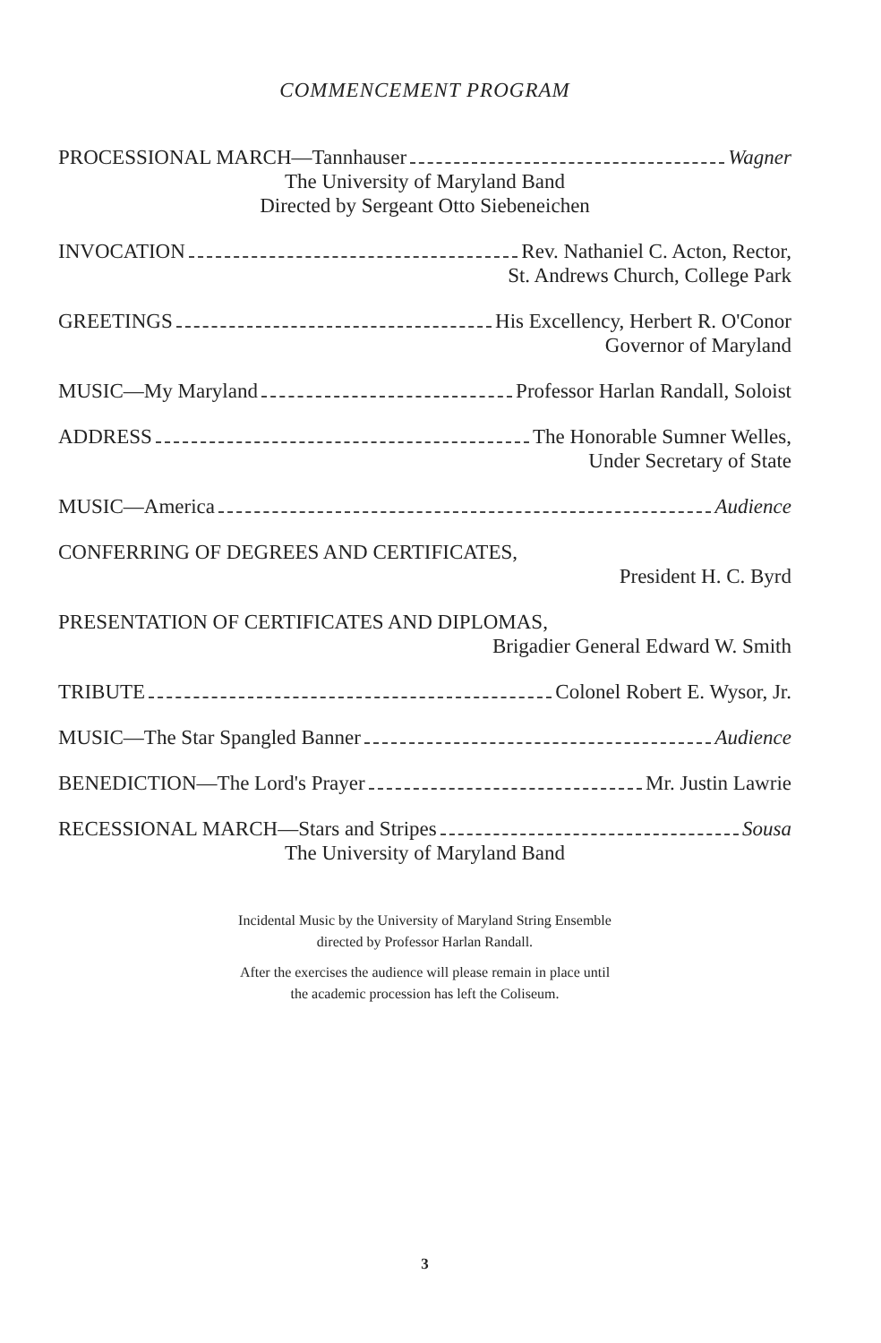COMMENCEMENT PROGRAM
PROCESSIONAL MARCH—Tannhauser Wagner
The University of Maryland Band
Directed by Sergeant Otto Siebeneichen
INVOCATION Rev. Nathaniel C. Acton, Rector,
St. Andrews Church, College Park
GREETINGS His Excellency, Herbert R. O'Conor
Governor of Maryland
MUSIC—My Maryland Professor Harlan Randall, Soloist
ADDRESS The Honorable Sumner Welles,
Under Secretary of State
MUSIC—America Audience
CONFERRING OF DEGREES AND CERTIFICATES,
President H. C. Byrd
PRESENTATION OF CERTIFICATES AND DIPLOMAS,
Brigadier General Edward W. Smith
TRIBUTE Colonel Robert E. Wysor, Jr.
MUSIC—The Star Spangled Banner Audience
BENEDICTION—The Lord's Prayer Mr. Justin Lawrie
RECESSIONAL MARCH—Stars and Stripes Sousa
The University of Maryland Band
Incidental Music by the University of Maryland String Ensemble
directed by Professor Harlan Randall.
After the exercises the audience will please remain in place until
the academic procession has left the Coliseum.
3